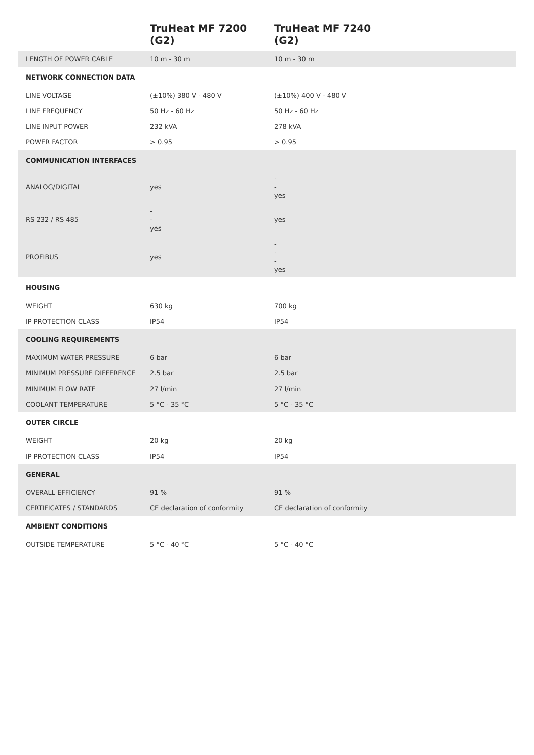| | TruHeat MF 7200 (G2) | TruHeat MF 7240 (G2) |
| --- | --- | --- |
| LENGTH OF POWER CABLE | 10 m - 30 m | 10 m - 30 m |
| NETWORK CONNECTION DATA | | |
| LINE VOLTAGE | (±10%) 380 V - 480 V | (±10%) 400 V - 480 V |
| LINE FREQUENCY | 50 Hz - 60 Hz | 50 Hz - 60 Hz |
| LINE INPUT POWER | 232 kVA | 278 kVA |
| POWER FACTOR | > 0.95 | > 0.95 |
| COMMUNICATION INTERFACES | | |
| ANALOG/DIGITAL | yes | - - yes |
| RS 232 / RS 485 | - - yes | yes |
| PROFIBUS | yes | - - - yes |
| HOUSING | | |
| WEIGHT | 630 kg | 700 kg |
| IP PROTECTION CLASS | IP54 | IP54 |
| COOLING REQUIREMENTS | | |
| MAXIMUM WATER PRESSURE | 6 bar | 6 bar |
| MINIMUM PRESSURE DIFFERENCE | 2.5 bar | 2.5 bar |
| MINIMUM FLOW RATE | 27 l/min | 27 l/min |
| COOLANT TEMPERATURE | 5 °C - 35 °C | 5 °C - 35 °C |
| OUTER CIRCLE | | |
| WEIGHT | 20 kg | 20 kg |
| IP PROTECTION CLASS | IP54 | IP54 |
| GENERAL | | |
| OVERALL EFFICIENCY | 91 % | 91 % |
| CERTIFICATES / STANDARDS | CE declaration of conformity | CE declaration of conformity |
| AMBIENT CONDITIONS | | |
| OUTSIDE TEMPERATURE | 5 °C - 40 °C | 5 °C - 40 °C |